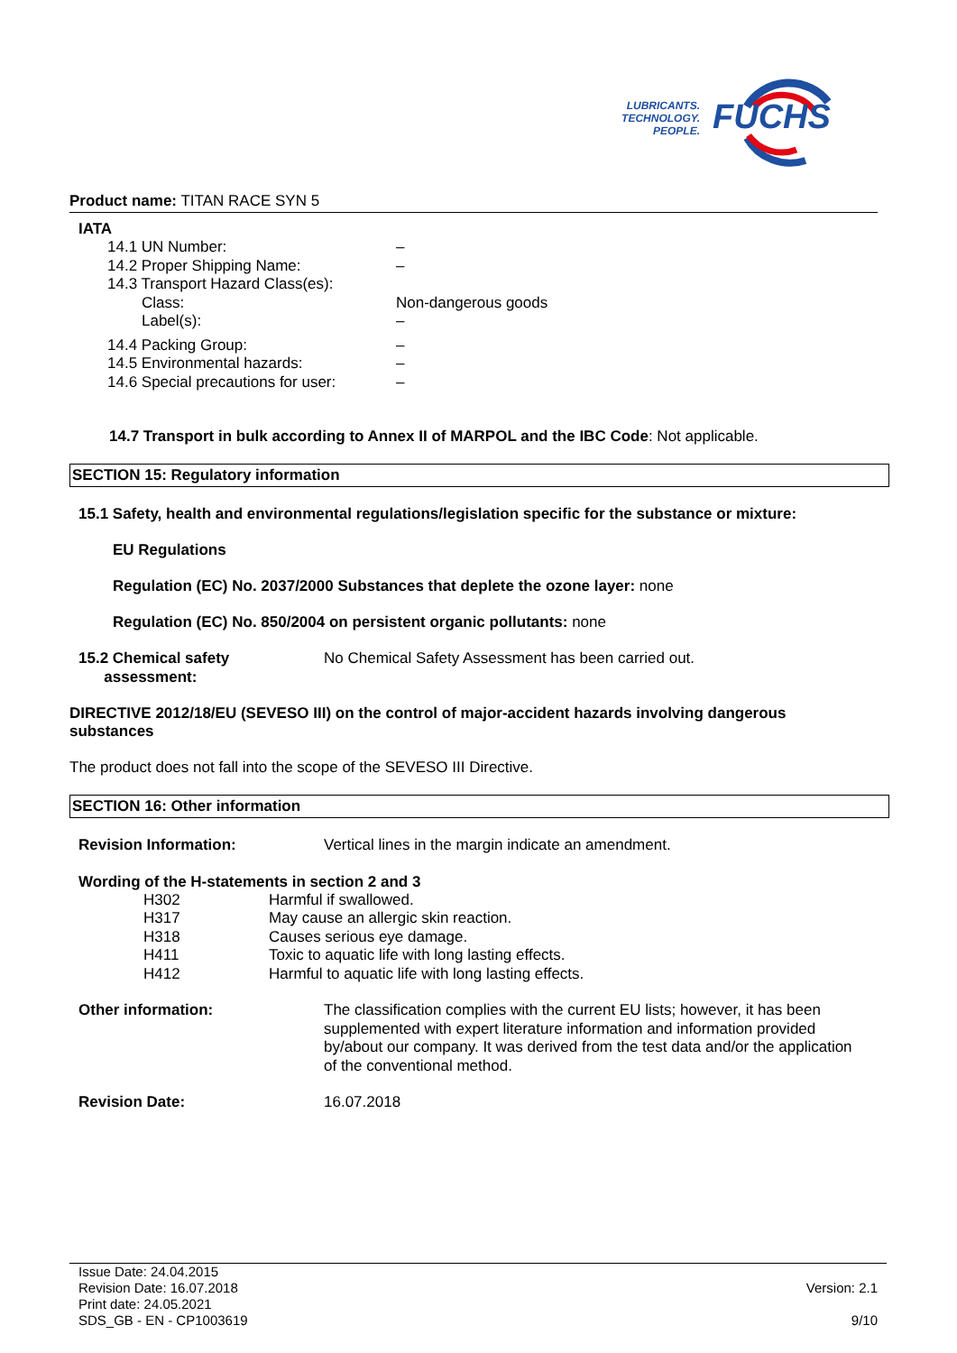LUBRICANTS.
TECHNOLOGY.
PEOPLE.
FUCHS
Product name: TITAN RACE SYN 5
IATA
14.1 UN Number: –
14.2 Proper Shipping Name: –
14.3 Transport Hazard Class(es):
Class: Non-dangerous goods
Label(s): –
14.4 Packing Group: –
14.5 Environmental hazards: –
14.6 Special precautions for user: –
14.7 Transport in bulk according to Annex II of MARPOL and the IBC Code: Not applicable.
SECTION 15: Regulatory information
15.1 Safety, health and environmental regulations/legislation specific for the substance or mixture:
EU Regulations
Regulation (EC) No. 2037/2000 Substances that deplete the ozone layer: none
Regulation (EC) No. 850/2004 on persistent organic pollutants: none
15.2 Chemical safety
assessment: No Chemical Safety Assessment has been carried out.
DIRECTIVE 2012/18/EU (SEVESO III) on the control of major-accident hazards involving dangerous substances
The product does not fall into the scope of the SEVESO III Directive.
SECTION 16: Other information
Revision Information: Vertical lines in the margin indicate an amendment.
Wording of the H-statements in section 2 and 3
H302 Harmful if swallowed.
H317 May cause an allergic skin reaction.
H318 Causes serious eye damage.
H411 Toxic to aquatic life with long lasting effects.
H412 Harmful to aquatic life with long lasting effects.
Other information: The classification complies with the current EU lists; however, it has been supplemented with expert literature information and information provided by/about our company. It was derived from the test data and/or the application of the conventional method.
Revision Date: 16.07.2018
Issue Date: 24.04.2015
Revision Date: 16.07.2018
Print date: 24.05.2021
SDS_GB - EN - CP1003619
Version: 2.1
9/10